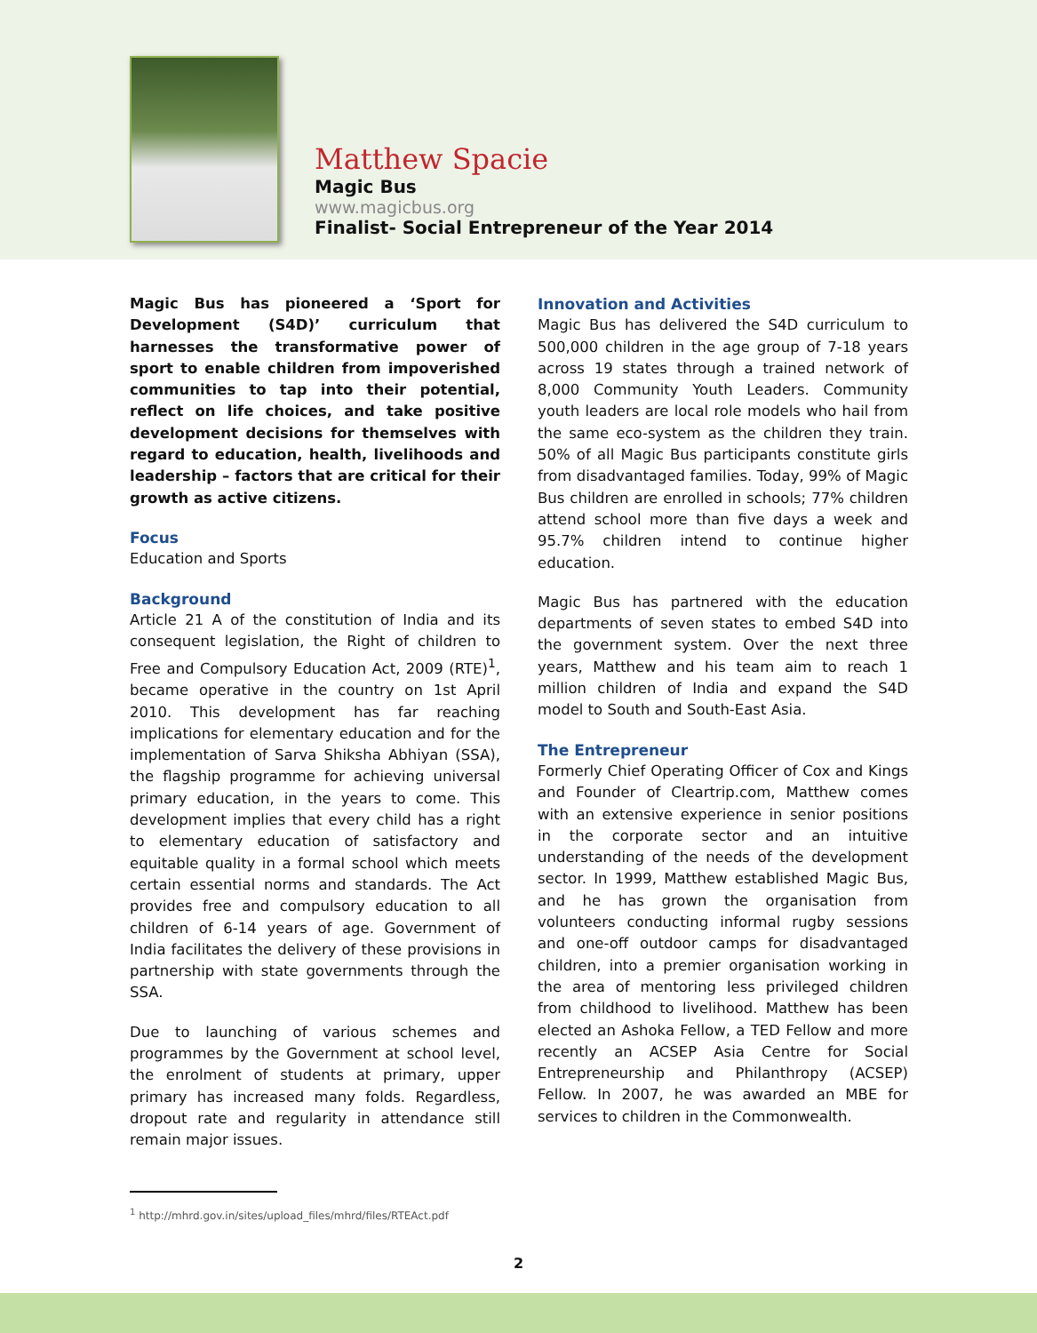Matthew Spacie
Magic Bus
www.magicbus.org
Finalist- Social Entrepreneur of the Year 2014
Magic Bus has pioneered a ‘Sport for Development (S4D)’ curriculum that harnesses the transformative power of sport to enable children from impoverished communities to tap into their potential, reflect on life choices, and take positive development decisions for themselves with regard to education, health, livelihoods and leadership – factors that are critical for their growth as active citizens.
Focus
Education and Sports
Background
Article 21 A of the constitution of India and its consequent legislation, the Right of children to Free and Compulsory Education Act, 2009 (RTE)<sup>1</sup>, became operative in the country on 1st April 2010. This development has far reaching implications for elementary education and for the implementation of Sarva Shiksha Abhiyan (SSA), the flagship programme for achieving universal primary education, in the years to come. This development implies that every child has a right to elementary education of satisfactory and equitable quality in a formal school which meets certain essential norms and standards. The Act provides free and compulsory education to all children of 6-14 years of age. Government of India facilitates the delivery of these provisions in partnership with state governments through the SSA.
Due to launching of various schemes and programmes by the Government at school level, the enrolment of students at primary, upper primary has increased many folds. Regardless, dropout rate and regularity in attendance still remain major issues.
Innovation and Activities
Magic Bus has delivered the S4D curriculum to 500,000 children in the age group of 7-18 years across 19 states through a trained network of 8,000 Community Youth Leaders. Community youth leaders are local role models who hail from the same eco-system as the children they train. 50% of all Magic Bus participants constitute girls from disadvantaged families. Today, 99% of Magic Bus children are enrolled in schools; 77% children attend school more than five days a week and 95.7% children intend to continue higher education.
Magic Bus has partnered with the education departments of seven states to embed S4D into the government system. Over the next three years, Matthew and his team aim to reach 1 million children of India and expand the S4D model to South and South-East Asia.
The Entrepreneur
Formerly Chief Operating Officer of Cox and Kings and Founder of Cleartrip.com, Matthew comes with an extensive experience in senior positions in the corporate sector and an intuitive understanding of the needs of the development sector. In 1999, Matthew established Magic Bus, and he has grown the organisation from volunteers conducting informal rugby sessions and one-off outdoor camps for disadvantaged children, into a premier organisation working in the area of mentoring less privileged children from childhood to livelihood. Matthew has been elected an Ashoka Fellow, a TED Fellow and more recently an ACSEP Asia Centre for Social Entrepreneurship and Philanthropy (ACSEP) Fellow. In 2007, he was awarded an MBE for services to children in the Commonwealth.
<sup>1</sup> http://mhrd.gov.in/sites/upload_files/mhrd/files/RTEAct.pdf
2